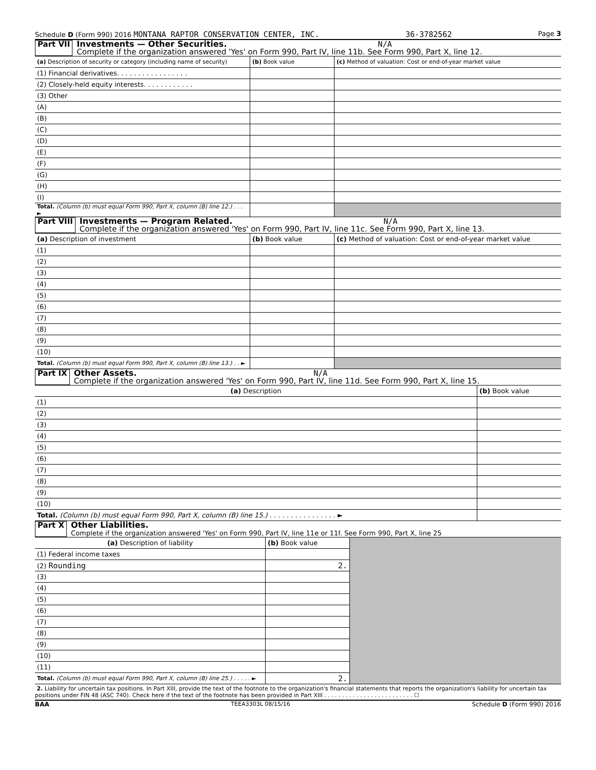Schedule D (Form 990) 2016 MONTANA RAPTOR CONSERVATION CENTER, INC. 36-3782562 Page 3
Part VII Investments — Other Securities. N/A
Complete if the organization answered 'Yes' on Form 990, Part IV, line 11b. See Form 990, Part X, line 12.
| (a) Description of security or category (including name of security) | (b) Book value | (c) Method of valuation: Cost or end-of-year market value |
| --- | --- | --- |
| (1) Financial derivatives. . . . . . . . . . . . . . . . . | | |
| (2) Closely-held equity interests. . . . . . . . . . . . | | |
| (3) Other | | |
| (A) | | |
| (B) | | |
| (C) | | |
| (D) | | |
| (E) | | |
| (F) | | |
| (G) | | |
| (H) | | |
| (I) | | |
| Total. (Column (b) must equal Form 990, Part X, column (B) line 12.) . . . ► | | |
Part VIII Investments — Program Related. N/A
Complete if the organization answered 'Yes' on Form 990, Part IV, line 11c. See Form 990, Part X, line 13.
| (a) Description of investment | (b) Book value | (c) Method of valuation: Cost or end-of-year market value |
| --- | --- | --- |
| (1) | | |
| (2) | | |
| (3) | | |
| (4) | | |
| (5) | | |
| (6) | | |
| (7) | | |
| (8) | | |
| (9) | | |
| (10) | | |
| Total. (Column (b) must equal Form 990, Part X, column (B) line 13.) . . ► | | |
Part IX Other Assets. N/A
Complete if the organization answered 'Yes' on Form 990, Part IV, line 11d. See Form 990, Part X, line 15.
| (a) Description | (b) Book value |
| --- | --- |
| (1) | |
| (2) | |
| (3) | |
| (4) | |
| (5) | |
| (6) | |
| (7) | |
| (8) | |
| (9) | |
| (10) | |
| Total. (Column (b) must equal Form 990, Part X, column (B) line 15.) . . . . . . . . . . . . . . . . ► | |
Part X Other Liabilities.
Complete if the organization answered 'Yes' on Form 990, Part IV, line 11e or 11f. See Form 990, Part X, line 25
| (a) Description of liability | (b) Book value | |
| (1) Federal income taxes | | |
| (2) Rounding | 2. | |
| (3) | | |
| (4) | | |
| (5) | | |
| (6) | | |
| (7) | | |
| (8) | | |
| (9) | | |
| (10) | | |
| (11) | | |
| Total. (Column (b) must equal Form 990, Part X, column (B) line 25.) . . . . . ► | 2. | |
2. Liability for uncertain tax positions. In Part XIII, provide the text of the footnote to the organization's financial statements that reports the organization's liability for uncertain tax positions under FIN 48 (ASC 740). Check here if the text of the footnote has been provided in Part XIII . . . . . . . . . . . . . . . . . . . . . . . . . ☐
BAA TEEA3303L 08/15/16 Schedule D (Form 990) 2016